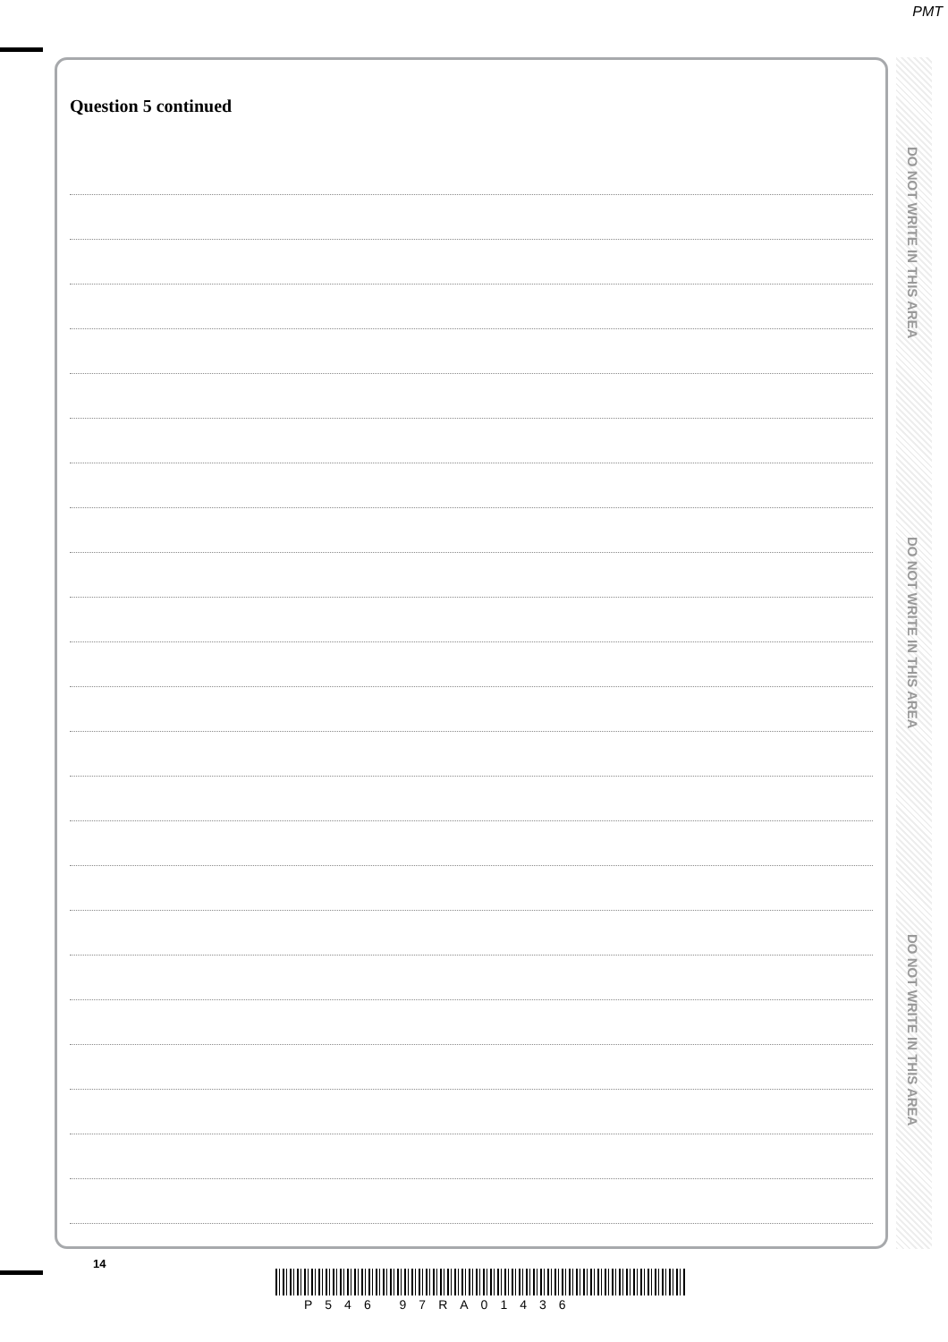PMT
Question 5 continued
DO NOT WRITE IN THIS AREA
DO NOT WRITE IN THIS AREA
DO NOT WRITE IN THIS AREA
14
P546 97RA01436